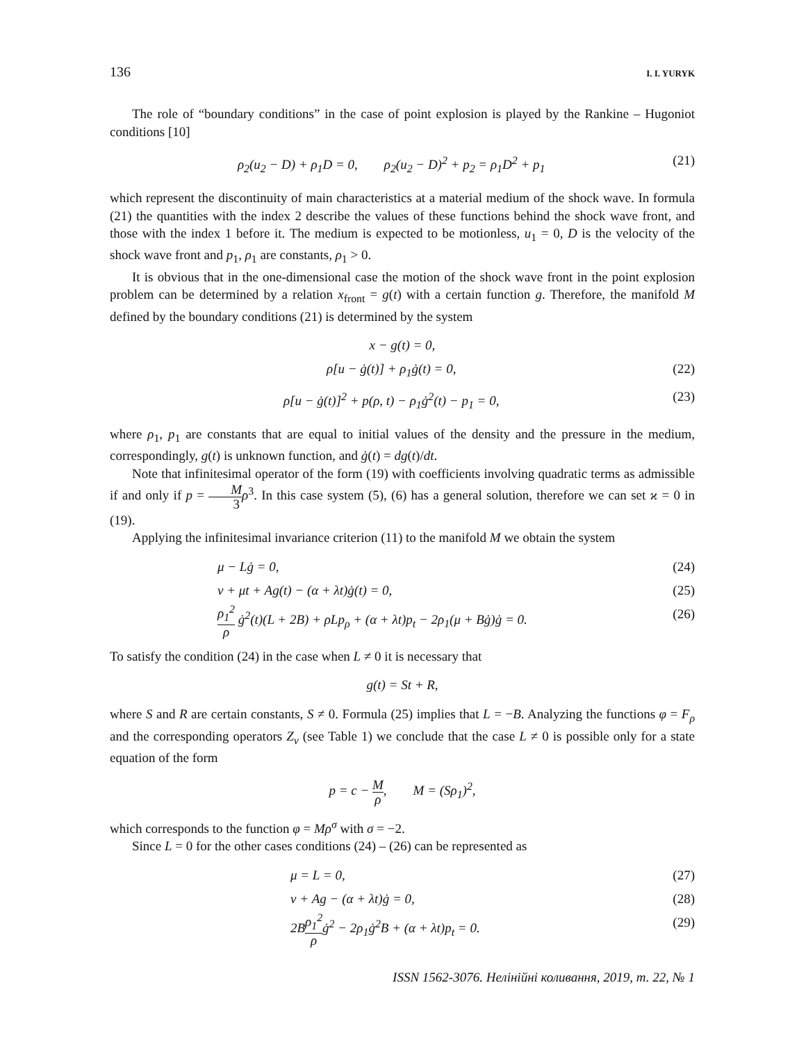136 I. I. YURYK
The role of “boundary conditions” in the case of point explosion is played by the Rankine – Hugoniot conditions [10]
ρ<sub>2</sub>(u<sub>2</sub> − D) + ρ<sub>1</sub>D = 0, ρ<sub>2</sub>(u<sub>2</sub> − D)<sup>2</sup> + p<sub>2</sub> = ρ<sub>1</sub>D<sup>2</sup> + p<sub>1</sub> (21)
which represent the discontinuity of main characteristics at a material medium of the shock wave. In formula (21) the quantities with the index 2 describe the values of these functions behind the shock wave front, and those with the index 1 before it. The medium is expected to be motionless, u<sub>1</sub> = 0, D is the velocity of the shock wave front and p<sub>1</sub>, ρ<sub>1</sub> are constants, ρ<sub>1</sub> > 0.
It is obvious that in the one-dimensional case the motion of the shock wave front in the point explosion problem can be determined by a relation x<sub>front</sub> = g(t) with a certain function g. Therefore, the manifold M defined by the boundary conditions (21) is determined by the system
x − g(t) = 0,
ρ[u − ġ(t)] + ρ<sub>1</sub>ġ(t) = 0, (22)
ρ[u − ġ(t)]<sup>2</sup> + p(ρ, t) − ρ<sub>1</sub>ġ<sup>2</sup>(t) − p<sub>1</sub> = 0, (23)
where ρ<sub>1</sub>, p<sub>1</sub> are constants that are equal to initial values of the density and the pressure in the medium, correspondingly, g(t) is unknown function, and ġ(t) = dg(t)/dt.
Note that infinitesimal operator of the form (19) with coefficients involving quadratic terms as admissible if and only if p = M 3 ρ<sup>3</sup>. In this case system (5), (6) has a general solution, therefore we can set ϰ = 0 in (19).
Applying the infinitesimal invariance criterion (11) to the manifold M we obtain the system
μ − Lġ = 0, (24)
ν + μt + Ag(t) − (α + λt)ġ(t) = 0, (25)
ρ<sub>1</sub><sup>2</sup> ρ ġ<sup>2</sup>(t)(L + 2B) + ρLp<sub>ρ</sub> + (α + λt)p<sub>t</sub> − 2ρ<sub>1</sub>(μ + Bġ)ġ = 0. (26)
To satisfy the condition (24) in the case when L ≠ 0 it is necessary that
g(t) = St + R,
where S and R are certain constants, S ≠ 0. Formula (25) implies that L = −B. Analyzing the functions φ = F<sub>ρ</sub> and the corresponding operators Z<sub>ν</sub> (see Table 1) we conclude that the case L ≠ 0 is possible only for a state equation of the form
p = c − M ρ, M = (Sρ<sub>1</sub>)<sup>2</sup>,
which corresponds to the function φ = Mρ<sup>σ</sup> with σ = −2.
Since L = 0 for the other cases conditions (24) – (26) can be represented as
μ = L = 0, (27)
ν + Ag − (α + λt)ġ = 0, (28)
2Bρ<sub>1</sub><sup>2</sup> ρġ<sup>2</sup> − 2ρ<sub>1</sub>ġ<sup>2</sup>B + (α + λt)p<sub>t</sub> = 0. (29)
ISSN 1562-3076. Нелінійні коливання, 2019, т. 22, № 1